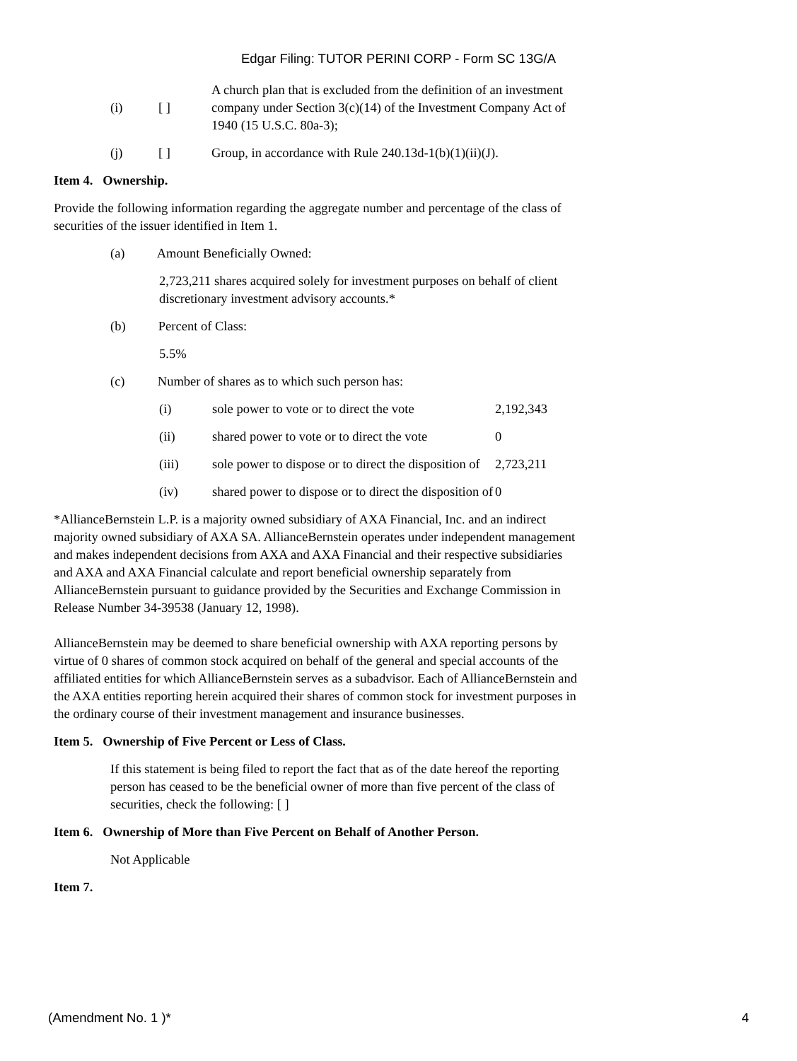Edgar Filing: TUTOR PERINI CORP - Form SC 13G/A
| (i) | [ ] | A church plan that is excluded from the definition of an investment company under Section 3(c)(14) of the Investment Company Act of 1940 (15 U.S.C. 80a-3); |
| (j) | [ ] | Group, in accordance with Rule 240.13d-1(b)(1)(ii)(J). |
Item 4. Ownership.
Provide the following information regarding the aggregate number and percentage of the class of securities of the issuer identified in Item 1.
(a) Amount Beneficially Owned:
2,723,211 shares acquired solely for investment purposes on behalf of client discretionary investment advisory accounts.*
(b) Percent of Class:
5.5%
(c) Number of shares as to which such person has:
| (i) | sole power to vote or to direct the vote | 2,192,343 |
| (ii) | shared power to vote or to direct the vote | 0 |
| (iii) | sole power to dispose or to direct the disposition of | 2,723,211 |
| (iv) | shared power to dispose or to direct the disposition of | 0 |
*AllianceBernstein L.P. is a majority owned subsidiary of AXA Financial, Inc. and an indirect majority owned subsidiary of AXA SA. AllianceBernstein operates under independent management and makes independent decisions from AXA and AXA Financial and their respective subsidiaries and AXA and AXA Financial calculate and report beneficial ownership separately from AllianceBernstein pursuant to guidance provided by the Securities and Exchange Commission in Release Number 34-39538 (January 12, 1998).
AllianceBernstein may be deemed to share beneficial ownership with AXA reporting persons by virtue of 0 shares of common stock acquired on behalf of the general and special accounts of the affiliated entities for which AllianceBernstein serves as a subadvisor. Each of AllianceBernstein and the AXA entities reporting herein acquired their shares of common stock for investment purposes in the ordinary course of their investment management and insurance businesses.
Item 5. Ownership of Five Percent or Less of Class.
If this statement is being filed to report the fact that as of the date hereof the reporting person has ceased to be the beneficial owner of more than five percent of the class of securities, check the following: [ ]
Item 6. Ownership of More than Five Percent on Behalf of Another Person.
Not Applicable
Item 7.
(Amendment No. 1 )* 4